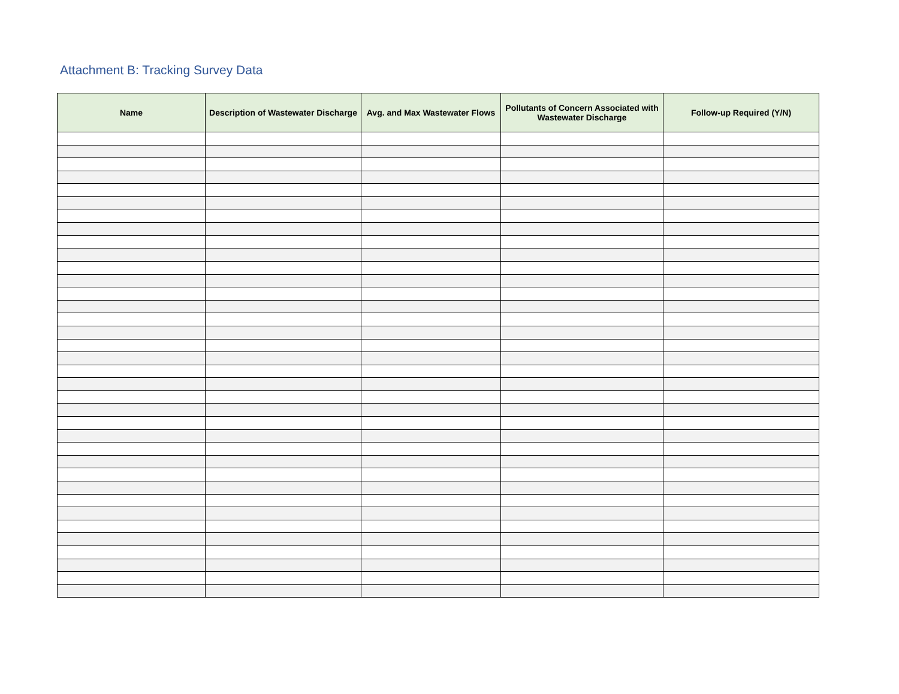Attachment B: Tracking Survey Data
| Name | Description of Wastewater Discharge | Avg. and Max Wastewater Flows | Pollutants of Concern Associated with Wastewater Discharge | Follow-up Required (Y/N) |
| --- | --- | --- | --- | --- |